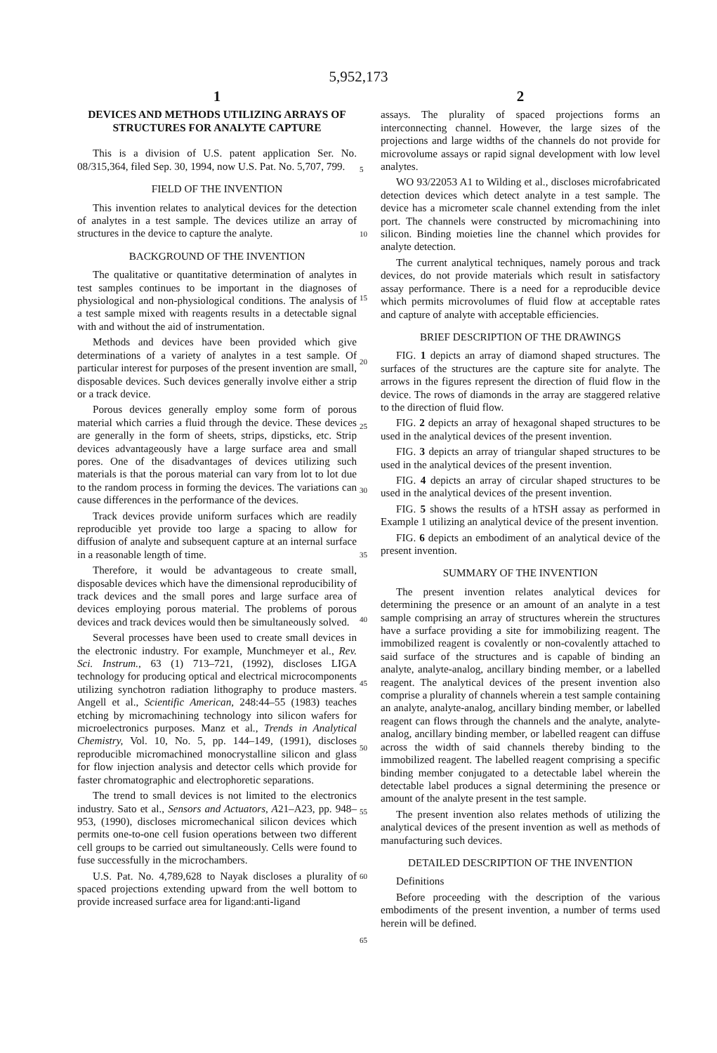5,952,173
1
DEVICES AND METHODS UTILIZING ARRAYS OF STRUCTURES FOR ANALYTE CAPTURE
This is a division of U.S. patent application Ser. No. 08/315,364, filed Sep. 30, 1994, now U.S. Pat. No. 5,707, 799.
FIELD OF THE INVENTION
This invention relates to analytical devices for the detection of analytes in a test sample. The devices utilize an array of structures in the device to capture the analyte.
BACKGROUND OF THE INVENTION
The qualitative or quantitative determination of analytes in test samples continues to be important in the diagnoses of physiological and non-physiological conditions. The analysis of a test sample mixed with reagents results in a detectable signal with and without the aid of instrumentation.
Methods and devices have been provided which give determinations of a variety of analytes in a test sample. Of particular interest for purposes of the present invention are small, disposable devices. Such devices generally involve either a strip or a track device.
Porous devices generally employ some form of porous material which carries a fluid through the device. These devices are generally in the form of sheets, strips, dipsticks, etc. Strip devices advantageously have a large surface area and small pores. One of the disadvantages of devices utilizing such materials is that the porous material can vary from lot to lot due to the random process in forming the devices. The variations can cause differences in the performance of the devices.
Track devices provide uniform surfaces which are readily reproducible yet provide too large a spacing to allow for diffusion of analyte and subsequent capture at an internal surface in a reasonable length of time.
Therefore, it would be advantageous to create small, disposable devices which have the dimensional reproducibility of track devices and the small pores and large surface area of devices employing porous material. The problems of porous devices and track devices would then be simultaneously solved.
Several processes have been used to create small devices in the electronic industry. For example, Munchmeyer et al., Rev. Sci. Instrum., 63 (1) 713–721, (1992), discloses LIGA technology for producing optical and electrical microcomponents utilizing synchotron radiation lithography to produce masters. Angell et al., Scientific American, 248:44–55 (1983) teaches etching by micromachining technology into silicon wafers for microelectronics purposes. Manz et al., Trends in Analytical Chemistry, Vol. 10, No. 5, pp. 144–149, (1991), discloses reproducible micromachined monocrystalline silicon and glass for flow injection analysis and detector cells which provide for faster chromatographic and electrophoretic separations.
The trend to small devices is not limited to the electronics industry. Sato et al., Sensors and Actuators, A21–A23, pp. 948–953, (1990), discloses micromechanical silicon devices which permits one-to-one cell fusion operations between two different cell groups to be carried out simultaneously. Cells were found to fuse successfully in the microchambers.
U.S. Pat. No. 4,789,628 to Nayak discloses a plurality of spaced projections extending upward from the well bottom to provide increased surface area for ligand:anti-ligand
2
assays. The plurality of spaced projections forms an interconnecting channel. However, the large sizes of the projections and large widths of the channels do not provide for microvolume assays or rapid signal development with low level analytes.
WO 93/22053 A1 to Wilding et al., discloses microfabricated detection devices which detect analyte in a test sample. The device has a micrometer scale channel extending from the inlet port. The channels were constructed by micromachining into silicon. Binding moieties line the channel which provides for analyte detection.
The current analytical techniques, namely porous and track devices, do not provide materials which result in satisfactory assay performance. There is a need for a reproducible device which permits microvolumes of fluid flow at acceptable rates and capture of analyte with acceptable efficiencies.
BRIEF DESCRIPTION OF THE DRAWINGS
FIG. 1 depicts an array of diamond shaped structures. The surfaces of the structures are the capture site for analyte. The arrows in the figures represent the direction of fluid flow in the device. The rows of diamonds in the array are staggered relative to the direction of fluid flow.
FIG. 2 depicts an array of hexagonal shaped structures to be used in the analytical devices of the present invention.
FIG. 3 depicts an array of triangular shaped structures to be used in the analytical devices of the present invention.
FIG. 4 depicts an array of circular shaped structures to be used in the analytical devices of the present invention.
FIG. 5 shows the results of a hTSH assay as performed in Example 1 utilizing an analytical device of the present invention.
FIG. 6 depicts an embodiment of an analytical device of the present invention.
SUMMARY OF THE INVENTION
The present invention relates analytical devices for determining the presence or an amount of an analyte in a test sample comprising an array of structures wherein the structures have a surface providing a site for immobilizing reagent. The immobilized reagent is covalently or non-covalently attached to said surface of the structures and is capable of binding an analyte, analyte-analog, ancillary binding member, or a labelled reagent. The analytical devices of the present invention also comprise a plurality of channels wherein a test sample containing an analyte, analyte-analog, ancillary binding member, or labelled reagent can flows through the channels and the analyte, analyte-analog, ancillary binding member, or labelled reagent can diffuse across the width of said channels thereby binding to the immobilized reagent. The labelled reagent comprising a specific binding member conjugated to a detectable label wherein the detectable label produces a signal determining the presence or amount of the analyte present in the test sample.
The present invention also relates methods of utilizing the analytical devices of the present invention as well as methods of manufacturing such devices.
DETAILED DESCRIPTION OF THE INVENTION
Definitions
Before proceeding with the description of the various embodiments of the present invention, a number of terms used herein will be defined.
5
10
15
20
25
30
35
40
45
50
55
60
65